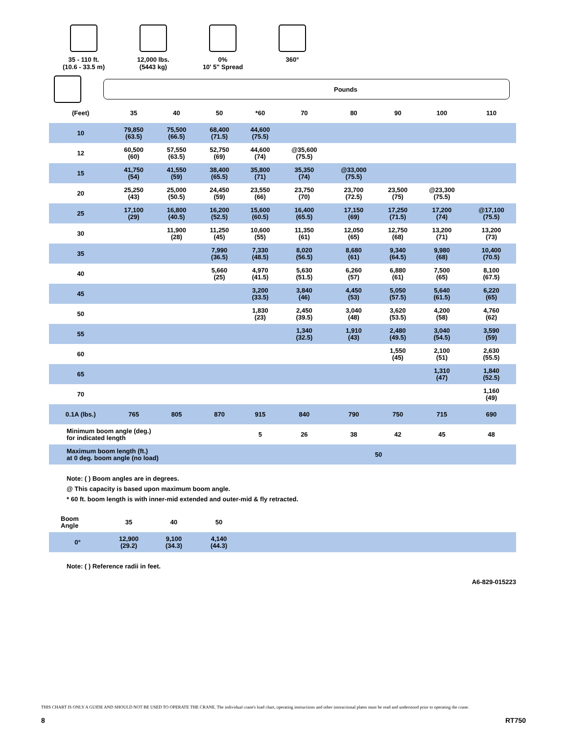35 - 110 ft.
(10.6 - 33.5 m)
12,000 lbs.
(5443 kg)
0%
10' 5" Spread
360°
Pounds
| (Feet) | 35 | 40 | 50 | *60 | 70 | 80 | 90 | 100 | 110 |
| --- | --- | --- | --- | --- | --- | --- | --- | --- | --- |
| 10 | 79,850 (63.5) | 75,500 (66.5) | 68,400 (71.5) | 44,600 (75.5) | | | | | |
| 12 | 60,500 (60) | 57,550 (63.5) | 52,750 (69) | 44,600 (74) | @35,600 (75.5) | | | | |
| 15 | 41,750 (54) | 41,550 (59) | 38,400 (65.5) | 35,800 (71) | 35,350 (74) | @33,000 (75.5) | | | |
| 20 | 25,250 (43) | 25,000 (50.5) | 24,450 (59) | 23,550 (66) | 23,750 (70) | 23,700 (72.5) | 23,500 (75) | @23,300 (75.5) | |
| 25 | 17,100 (29) | 16,800 (40.5) | 16,200 (52.5) | 15,600 (60.5) | 16,400 (65.5) | 17,150 (69) | 17,250 (71.5) | 17,200 (74) | @17,100 (75.5) |
| 30 | | 11,900 (28) | 11,250 (45) | 10,600 (55) | 11,350 (61) | 12,050 (65) | 12,750 (68) | 13,200 (71) | 13,200 (73) |
| 35 | | | 7,990 (36.5) | 7,330 (48.5) | 8,020 (56.5) | 8,680 (61) | 9,340 (64.5) | 9,980 (68) | 10,400 (70.5) |
| 40 | | | 5,660 (25) | 4,970 (41.5) | 5,630 (51.5) | 6,260 (57) | 6,880 (61) | 7,500 (65) | 8,100 (67.5) |
| 45 | | | | 3,200 (33.5) | 3,840 (46) | 4,450 (53) | 5,050 (57.5) | 5,640 (61.5) | 6,220 (65) |
| 50 | | | | 1,830 (23) | 2,450 (39.5) | 3,040 (48) | 3,620 (53.5) | 4,200 (58) | 4,760 (62) |
| 55 | | | | | 1,340 (32.5) | 1,910 (43) | 2,480 (49.5) | 3,040 (54.5) | 3,590 (59) |
| 60 | | | | | | | 1,550 (45) | 2,100 (51) | 2,630 (55.5) |
| 65 | | | | | | | | 1,310 (47) | 1,840 (52.5) |
| 70 | | | | | | | | | 1,160 (49) |
| 0.1A (lbs.) | 765 | 805 | 870 | 915 | 840 | 790 | 750 | 715 | 690 |
| Minimum boom angle (deg.) for indicated length | | | | 5 | 26 | 38 | 42 | 45 | 48 |
| Maximum boom length (ft.) at 0 deg. boom angle (no load) | | | | 50 | | | | | |
Note: ( ) Boom angles are in degrees.
@ This capacity is based upon maximum boom angle.
* 60 ft. boom length is with inner-mid extended and outer-mid & fly retracted.
| Boom Angle | 35 | 40 | 50 | |
| --- | --- | --- | --- | --- |
| 0° | 12,900 (29.2) | 9,100 (34.3) | 4,140 (44.3) | |
Note: ( ) Reference radii in feet.
A6-829-015223
THIS CHART IS ONLY A GUIDE AND SHOULD NOT BE USED TO OPERATE THE CRANE. The individual crane's load chart, operating instructions and other instructional plates must be read and understood prior to operating the crane.
8 RT750